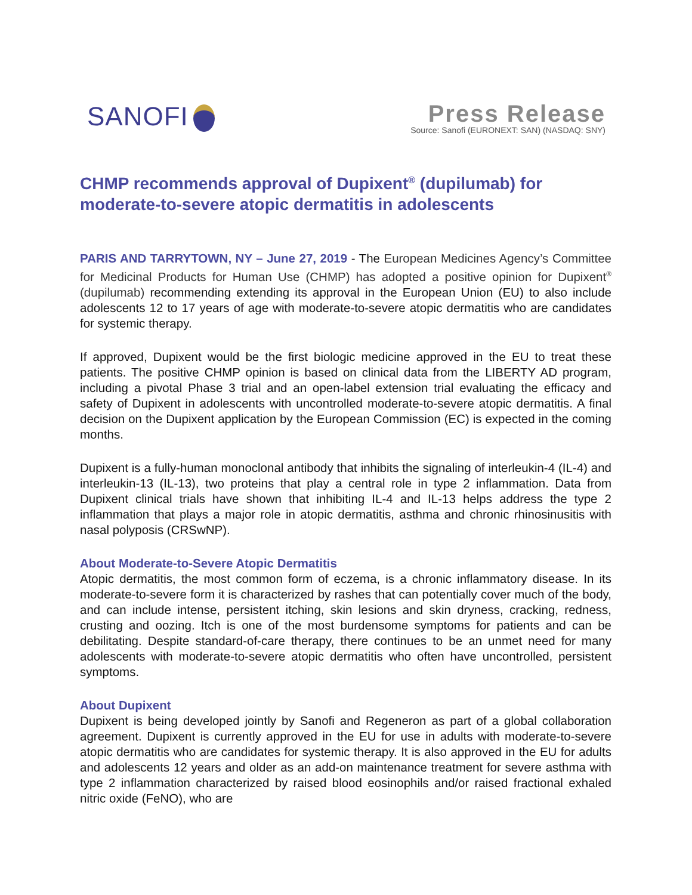SANOFI
Press Release
Source: Sanofi (EURONEXT: SAN) (NASDAQ: SNY)
CHMP recommends approval of Dupixent<sup>®</sup> (dupilumab) for moderate-to-severe atopic dermatitis in adolescents
PARIS AND TARRYTOWN, NY – June 27, 2019 - The European Medicines Agency’s Committee for Medicinal Products for Human Use (CHMP) has adopted a positive opinion for Dupixent<sup>®</sup> (dupilumab) recommending extending its approval in the European Union (EU) to also include adolescents 12 to 17 years of age with moderate-to-severe atopic dermatitis who are candidates for systemic therapy.
If approved, Dupixent would be the first biologic medicine approved in the EU to treat these patients. The positive CHMP opinion is based on clinical data from the LIBERTY AD program, including a pivotal Phase 3 trial and an open-label extension trial evaluating the efficacy and safety of Dupixent in adolescents with uncontrolled moderate-to-severe atopic dermatitis. A final decision on the Dupixent application by the European Commission (EC) is expected in the coming months.
Dupixent is a fully-human monoclonal antibody that inhibits the signaling of interleukin-4 (IL-4) and interleukin-13 (IL-13), two proteins that play a central role in type 2 inflammation. Data from Dupixent clinical trials have shown that inhibiting IL-4 and IL-13 helps address the type 2 inflammation that plays a major role in atopic dermatitis, asthma and chronic rhinosinusitis with nasal polyposis (CRSwNP).
About Moderate-to-Severe Atopic Dermatitis
Atopic dermatitis, the most common form of eczema, is a chronic inflammatory disease. In its moderate-to-severe form it is characterized by rashes that can potentially cover much of the body, and can include intense, persistent itching, skin lesions and skin dryness, cracking, redness, crusting and oozing. Itch is one of the most burdensome symptoms for patients and can be debilitating. Despite standard-of-care therapy, there continues to be an unmet need for many adolescents with moderate-to-severe atopic dermatitis who often have uncontrolled, persistent symptoms.
About Dupixent
Dupixent is being developed jointly by Sanofi and Regeneron as part of a global collaboration agreement. Dupixent is currently approved in the EU for use in adults with moderate-to-severe atopic dermatitis who are candidates for systemic therapy. It is also approved in the EU for adults and adolescents 12 years and older as an add-on maintenance treatment for severe asthma with type 2 inflammation characterized by raised blood eosinophils and/or raised fractional exhaled nitric oxide (FeNO), who are